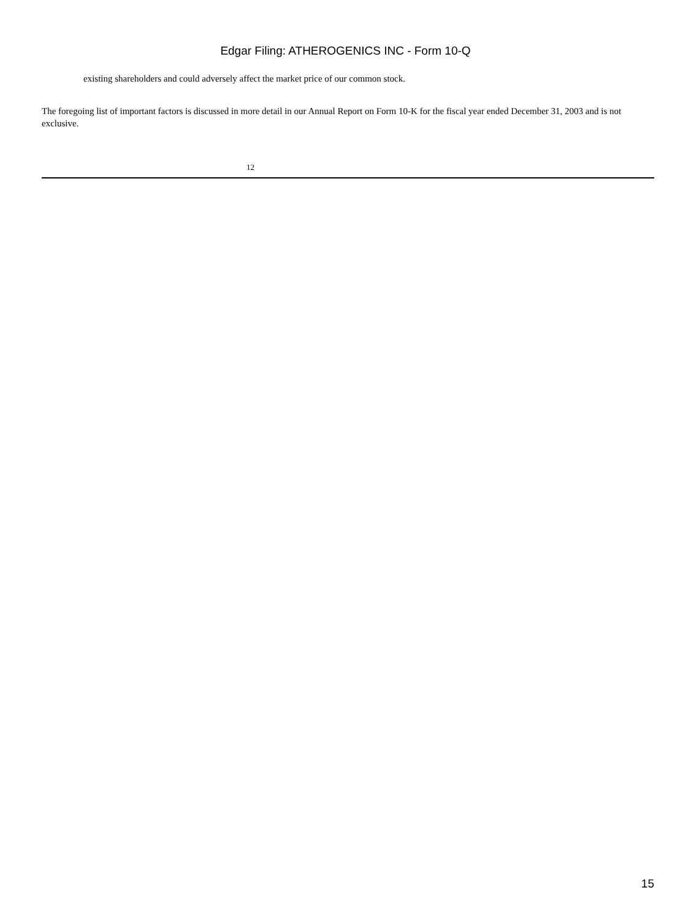Edgar Filing: ATHEROGENICS INC - Form 10-Q
existing shareholders and could adversely affect the market price of our common stock.
The foregoing list of important factors is discussed in more detail in our Annual Report on Form 10-K for the fiscal year ended December 31, 2003 and is not exclusive.
12
15